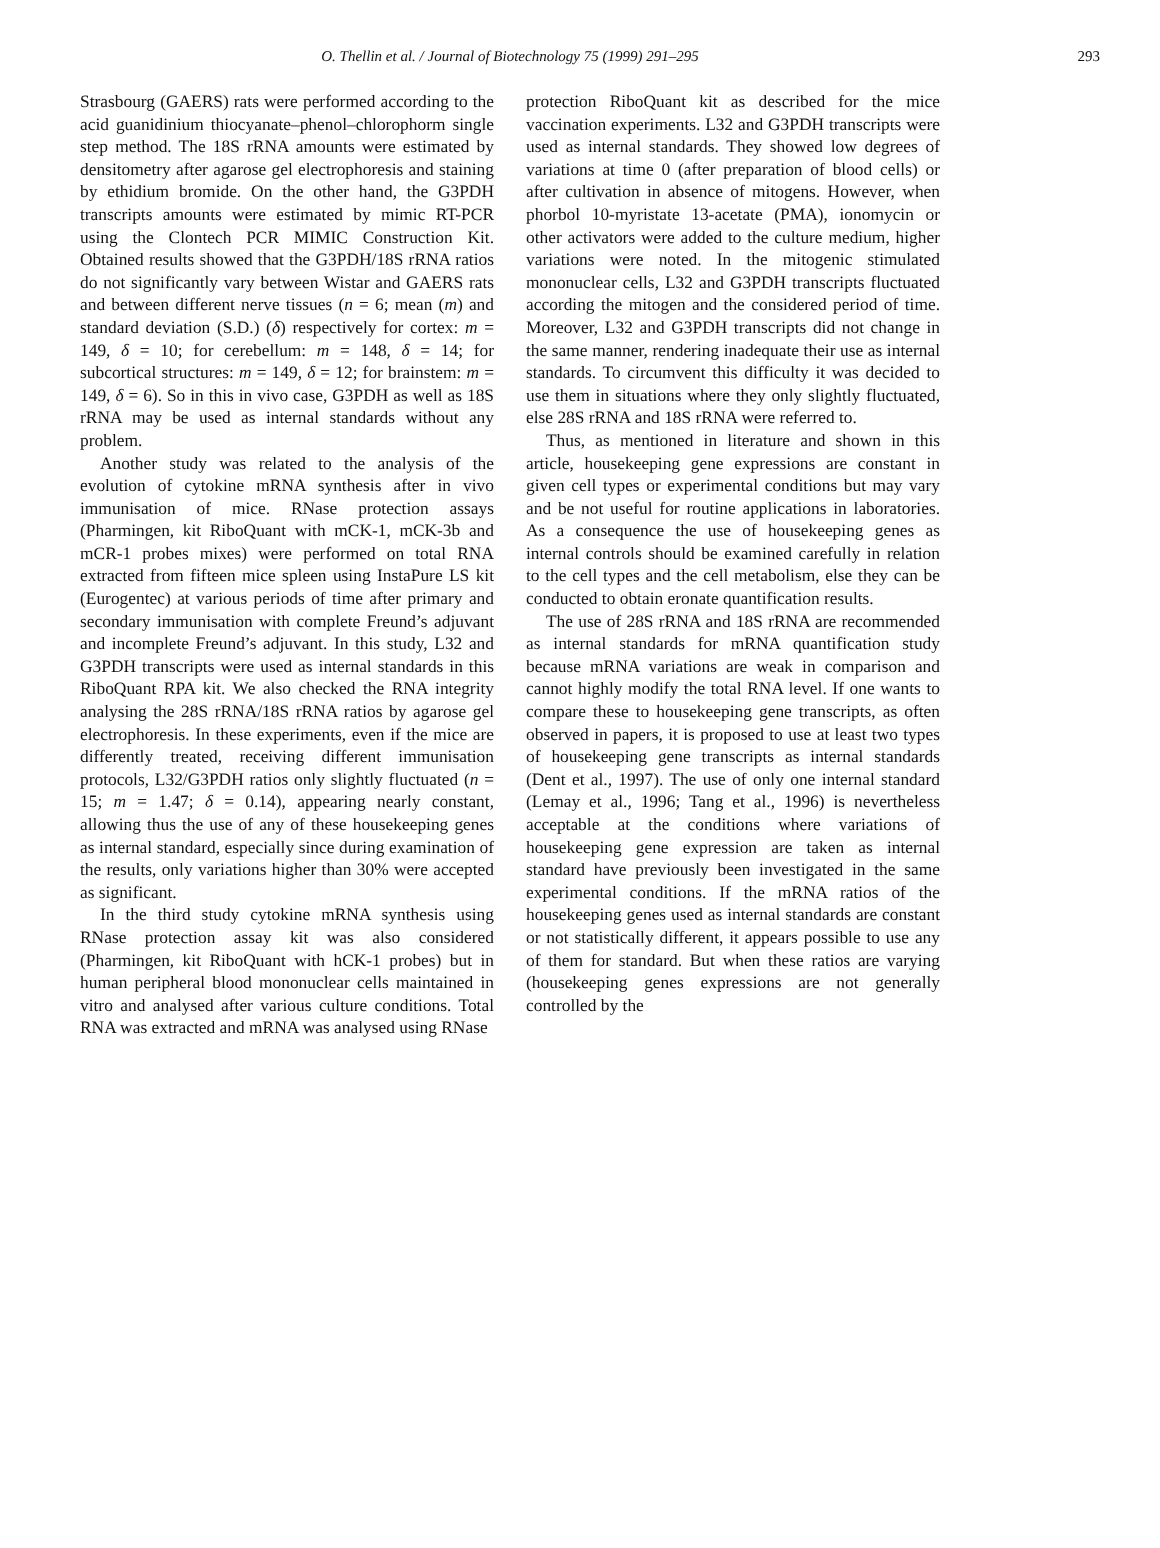O. Thellin et al. / Journal of Biotechnology 75 (1999) 291–295
293
Strasbourg (GAERS) rats were performed according to the acid guanidinium thiocyanate–phenol–chlorophorm single step method. The 18S rRNA amounts were estimated by densitometry after agarose gel electrophoresis and staining by ethidium bromide. On the other hand, the G3PDH transcripts amounts were estimated by mimic RT-PCR using the Clontech PCR MIMIC Construction Kit. Obtained results showed that the G3PDH/18S rRNA ratios do not significantly vary between Wistar and GAERS rats and between different nerve tissues (n = 6; mean (m) and standard deviation (S.D.) (δ) respectively for cortex: m = 149, δ = 10; for cerebellum: m = 148, δ = 14; for subcortical structures: m = 149, δ = 12; for brainstem: m = 149, δ = 6). So in this in vivo case, G3PDH as well as 18S rRNA may be used as internal standards without any problem.
Another study was related to the analysis of the evolution of cytokine mRNA synthesis after in vivo immunisation of mice. RNase protection assays (Pharmingen, kit RiboQuant with mCK-1, mCK-3b and mCR-1 probes mixes) were performed on total RNA extracted from fifteen mice spleen using InstaPure LS kit (Eurogentec) at various periods of time after primary and secondary immunisation with complete Freund’s adjuvant and incomplete Freund’s adjuvant. In this study, L32 and G3PDH transcripts were used as internal standards in this RiboQuant RPA kit. We also checked the RNA integrity analysing the 28S rRNA/18S rRNA ratios by agarose gel electrophoresis. In these experiments, even if the mice are differently treated, receiving different immunisation protocols, L32/G3PDH ratios only slightly fluctuated (n = 15; m = 1.47; δ = 0.14), appearing nearly constant, allowing thus the use of any of these housekeeping genes as internal standard, especially since during examination of the results, only variations higher than 30% were accepted as significant.
In the third study cytokine mRNA synthesis using RNase protection assay kit was also considered (Pharmingen, kit RiboQuant with hCK-1 probes) but in human peripheral blood mononuclear cells maintained in vitro and analysed after various culture conditions. Total RNA was extracted and mRNA was analysed using RNase
protection RiboQuant kit as described for the mice vaccination experiments. L32 and G3PDH transcripts were used as internal standards. They showed low degrees of variations at time 0 (after preparation of blood cells) or after cultivation in absence of mitogens. However, when phorbol 10-myristate 13-acetate (PMA), ionomycin or other activators were added to the culture medium, higher variations were noted. In the mitogenic stimulated mononuclear cells, L32 and G3PDH transcripts fluctuated according the mitogen and the considered period of time. Moreover, L32 and G3PDH transcripts did not change in the same manner, rendering inadequate their use as internal standards. To circumvent this difficulty it was decided to use them in situations where they only slightly fluctuated, else 28S rRNA and 18S rRNA were referred to.
Thus, as mentioned in literature and shown in this article, housekeeping gene expressions are constant in given cell types or experimental conditions but may vary and be not useful for routine applications in laboratories. As a consequence the use of housekeeping genes as internal controls should be examined carefully in relation to the cell types and the cell metabolism, else they can be conducted to obtain eronate quantification results.
The use of 28S rRNA and 18S rRNA are recommended as internal standards for mRNA quantification study because mRNA variations are weak in comparison and cannot highly modify the total RNA level. If one wants to compare these to housekeeping gene transcripts, as often observed in papers, it is proposed to use at least two types of housekeeping gene transcripts as internal standards (Dent et al., 1997). The use of only one internal standard (Lemay et al., 1996; Tang et al., 1996) is nevertheless acceptable at the conditions where variations of housekeeping gene expression are taken as internal standard have previously been investigated in the same experimental conditions. If the mRNA ratios of the housekeeping genes used as internal standards are constant or not statistically different, it appears possible to use any of them for standard. But when these ratios are varying (housekeeping genes expressions are not generally controlled by the